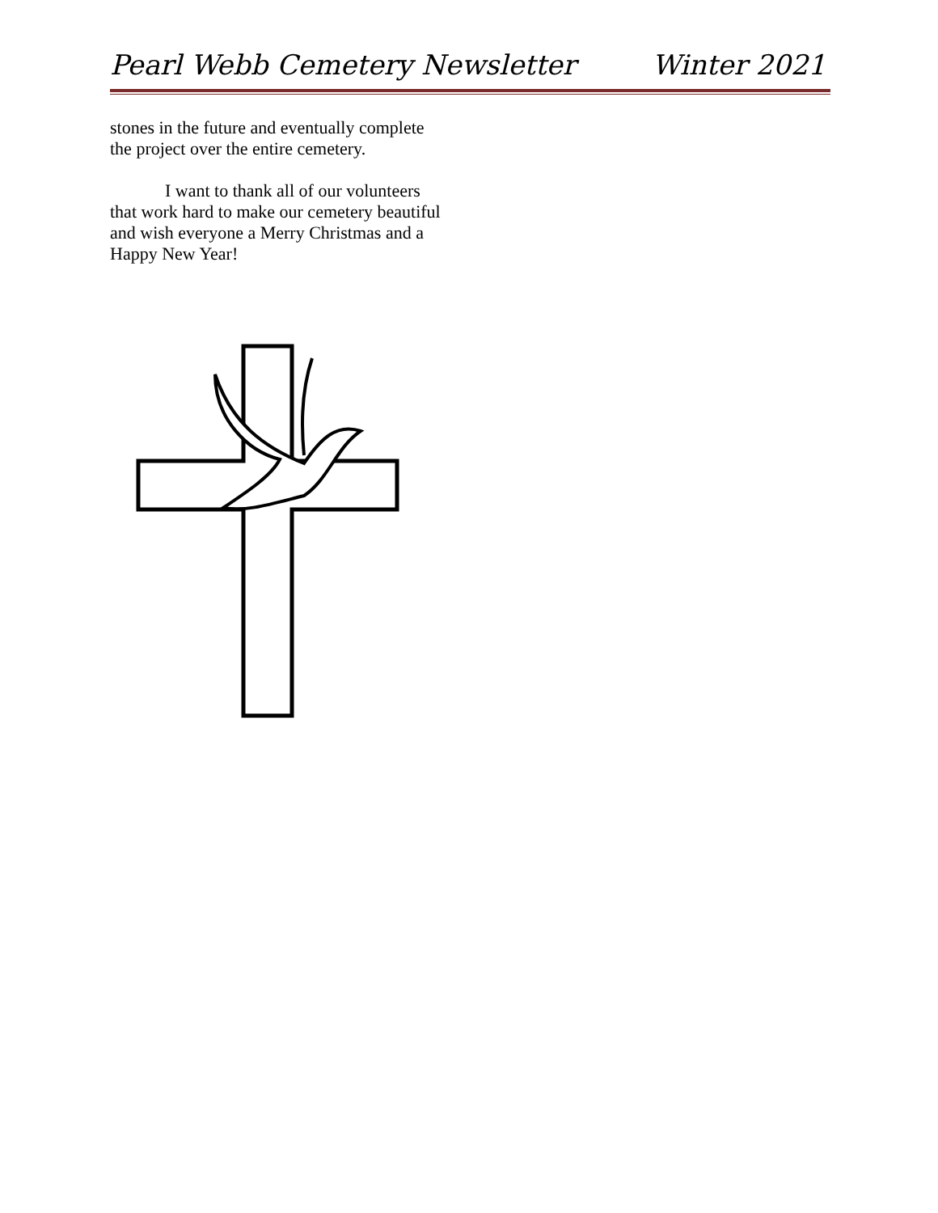Pearl Webb Cemetery Newsletter Winter 2021
stones in the future and eventually complete the project over the entire cemetery.
I want to thank all of our volunteers that work hard to make our cemetery beautiful and wish everyone a Merry Christmas and a Happy New Year!